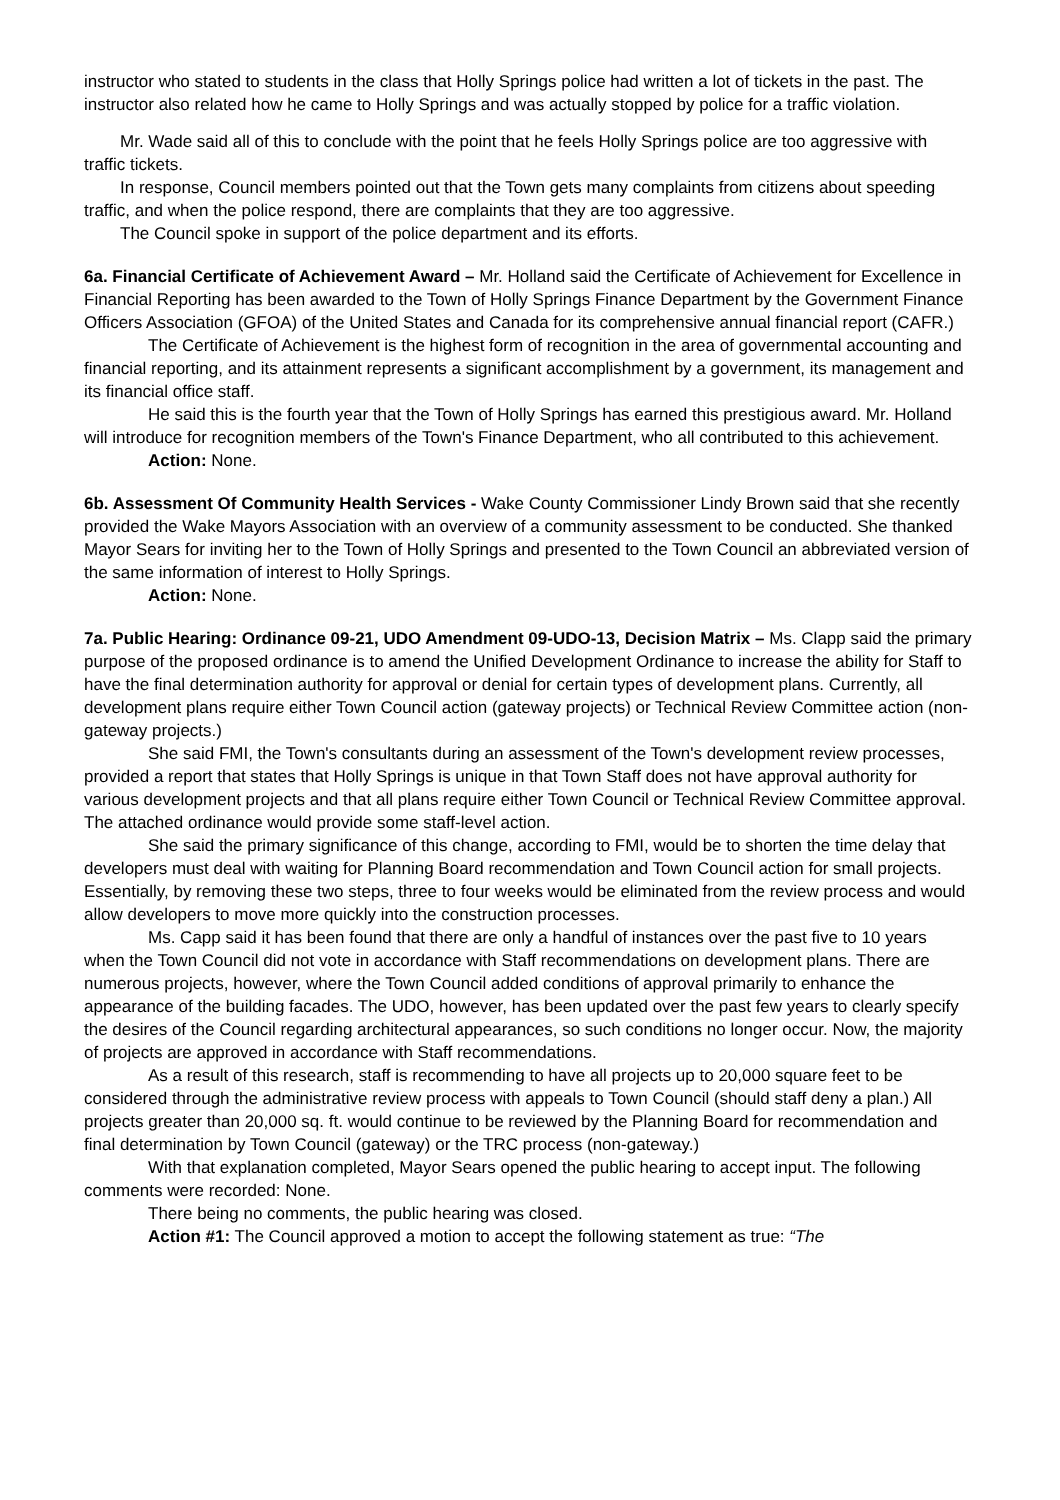instructor who stated to students in the class that Holly Springs police had written a lot of tickets in the past. The instructor also related how he came to Holly Springs and was actually stopped by police for a traffic violation.
Mr. Wade said all of this to conclude with the point that he feels Holly Springs police are too aggressive with traffic tickets.
In response, Council members pointed out that the Town gets many complaints from citizens about speeding traffic, and when the police respond, there are complaints that they are too aggressive.
The Council spoke in support of the police department and its efforts.
6a. Financial Certificate of Achievement Award – Mr. Holland said the Certificate of Achievement for Excellence in Financial Reporting has been awarded to the Town of Holly Springs Finance Department by the Government Finance Officers Association (GFOA) of the United States and Canada for its comprehensive annual financial report (CAFR.)
The Certificate of Achievement is the highest form of recognition in the area of governmental accounting and financial reporting, and its attainment represents a significant accomplishment by a government, its management and its financial office staff.
He said this is the fourth year that the Town of Holly Springs has earned this prestigious award. Mr. Holland will introduce for recognition members of the Town's Finance Department, who all contributed to this achievement.
Action: None.
6b. Assessment Of Community Health Services - Wake County Commissioner Lindy Brown said that she recently provided the Wake Mayors Association with an overview of a community assessment to be conducted. She thanked Mayor Sears for inviting her to the Town of Holly Springs and presented to the Town Council an abbreviated version of the same information of interest to Holly Springs.
Action: None.
7a. Public Hearing: Ordinance 09-21, UDO Amendment 09-UDO-13, Decision Matrix – Ms. Clapp said the primary purpose of the proposed ordinance is to amend the Unified Development Ordinance to increase the ability for Staff to have the final determination authority for approval or denial for certain types of development plans. Currently, all development plans require either Town Council action (gateway projects) or Technical Review Committee action (non-gateway projects.)
She said FMI, the Town's consultants during an assessment of the Town's development review processes, provided a report that states that Holly Springs is unique in that Town Staff does not have approval authority for various development projects and that all plans require either Town Council or Technical Review Committee approval. The attached ordinance would provide some staff-level action.
She said the primary significance of this change, according to FMI, would be to shorten the time delay that developers must deal with waiting for Planning Board recommendation and Town Council action for small projects. Essentially, by removing these two steps, three to four weeks would be eliminated from the review process and would allow developers to move more quickly into the construction processes.
Ms. Capp said it has been found that there are only a handful of instances over the past five to 10 years when the Town Council did not vote in accordance with Staff recommendations on development plans. There are numerous projects, however, where the Town Council added conditions of approval primarily to enhance the appearance of the building facades. The UDO, however, has been updated over the past few years to clearly specify the desires of the Council regarding architectural appearances, so such conditions no longer occur. Now, the majority of projects are approved in accordance with Staff recommendations.
As a result of this research, staff is recommending to have all projects up to 20,000 square feet to be considered through the administrative review process with appeals to Town Council (should staff deny a plan.) All projects greater than 20,000 sq. ft. would continue to be reviewed by the Planning Board for recommendation and final determination by Town Council (gateway) or the TRC process (non-gateway.)
With that explanation completed, Mayor Sears opened the public hearing to accept input. The following comments were recorded: None.
There being no comments, the public hearing was closed.
Action #1: The Council approved a motion to accept the following statement as true: “The